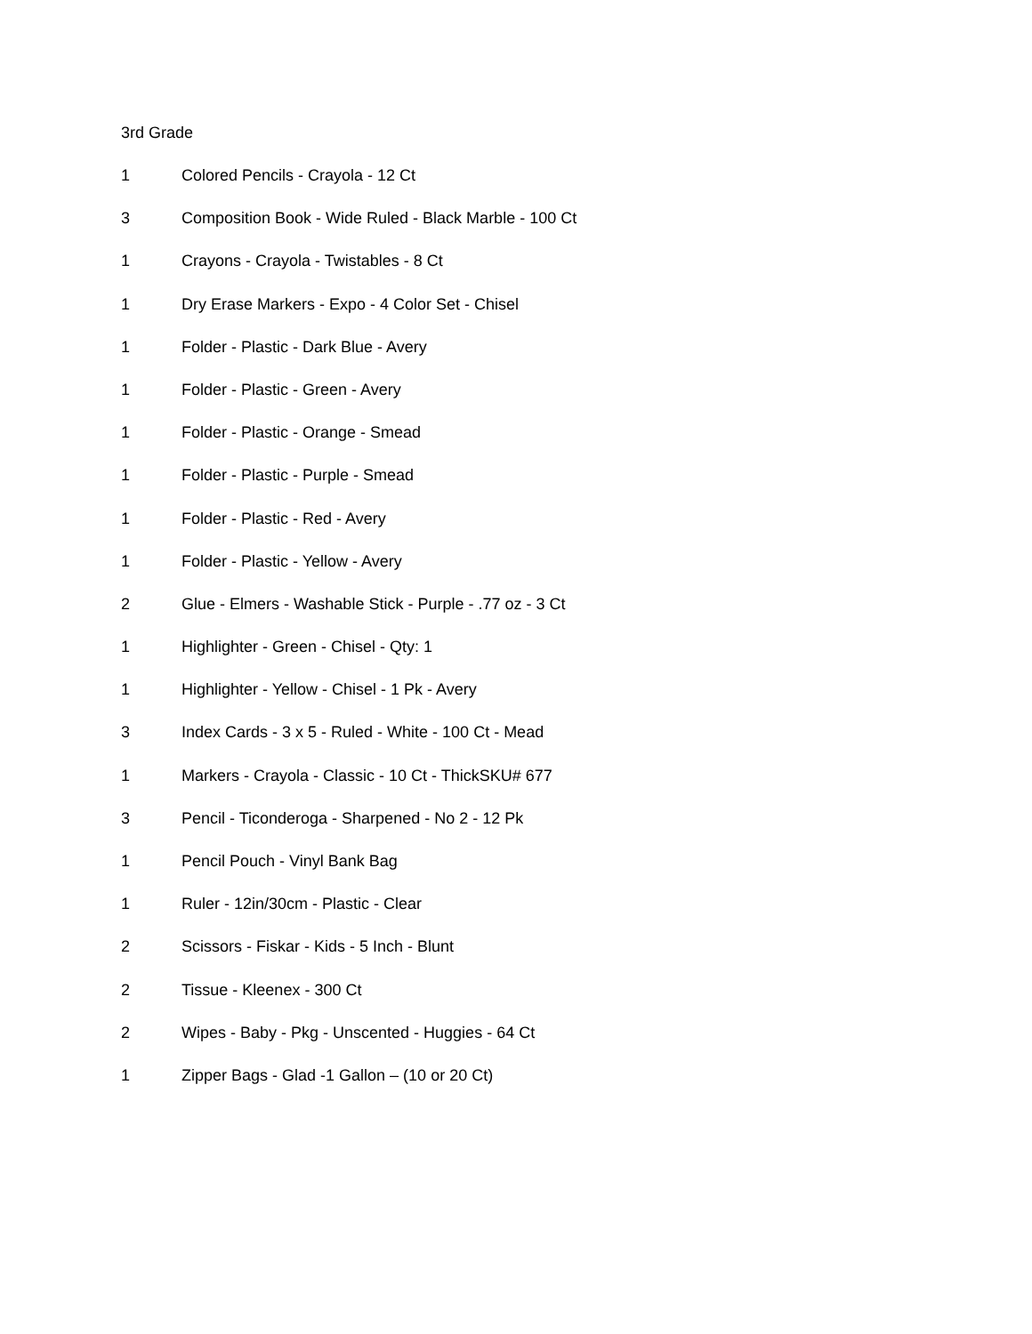3rd Grade
1 Colored Pencils - Crayola - 12 Ct
3 Composition Book - Wide Ruled - Black Marble - 100 Ct
1 Crayons - Crayola - Twistables - 8 Ct
1 Dry Erase Markers - Expo - 4 Color Set - Chisel
1 Folder - Plastic - Dark Blue - Avery
1 Folder - Plastic - Green - Avery
1 Folder - Plastic - Orange - Smead
1 Folder - Plastic - Purple - Smead
1 Folder - Plastic - Red - Avery
1 Folder - Plastic - Yellow - Avery
2 Glue - Elmers - Washable Stick - Purple - .77 oz - 3 Ct
1 Highlighter - Green - Chisel - Qty: 1
1 Highlighter - Yellow - Chisel - 1 Pk - Avery
3 Index Cards - 3 x 5 - Ruled - White - 100 Ct - Mead
1 Markers - Crayola - Classic - 10 Ct - ThickSKU# 677
3 Pencil - Ticonderoga - Sharpened - No 2 - 12 Pk
1 Pencil Pouch - Vinyl Bank Bag
1 Ruler - 12in/30cm - Plastic - Clear
2 Scissors - Fiskar - Kids - 5 Inch - Blunt
2 Tissue - Kleenex - 300 Ct
2 Wipes - Baby - Pkg - Unscented - Huggies - 64 Ct
1 Zipper Bags - Glad -1 Gallon – (10 or 20 Ct)